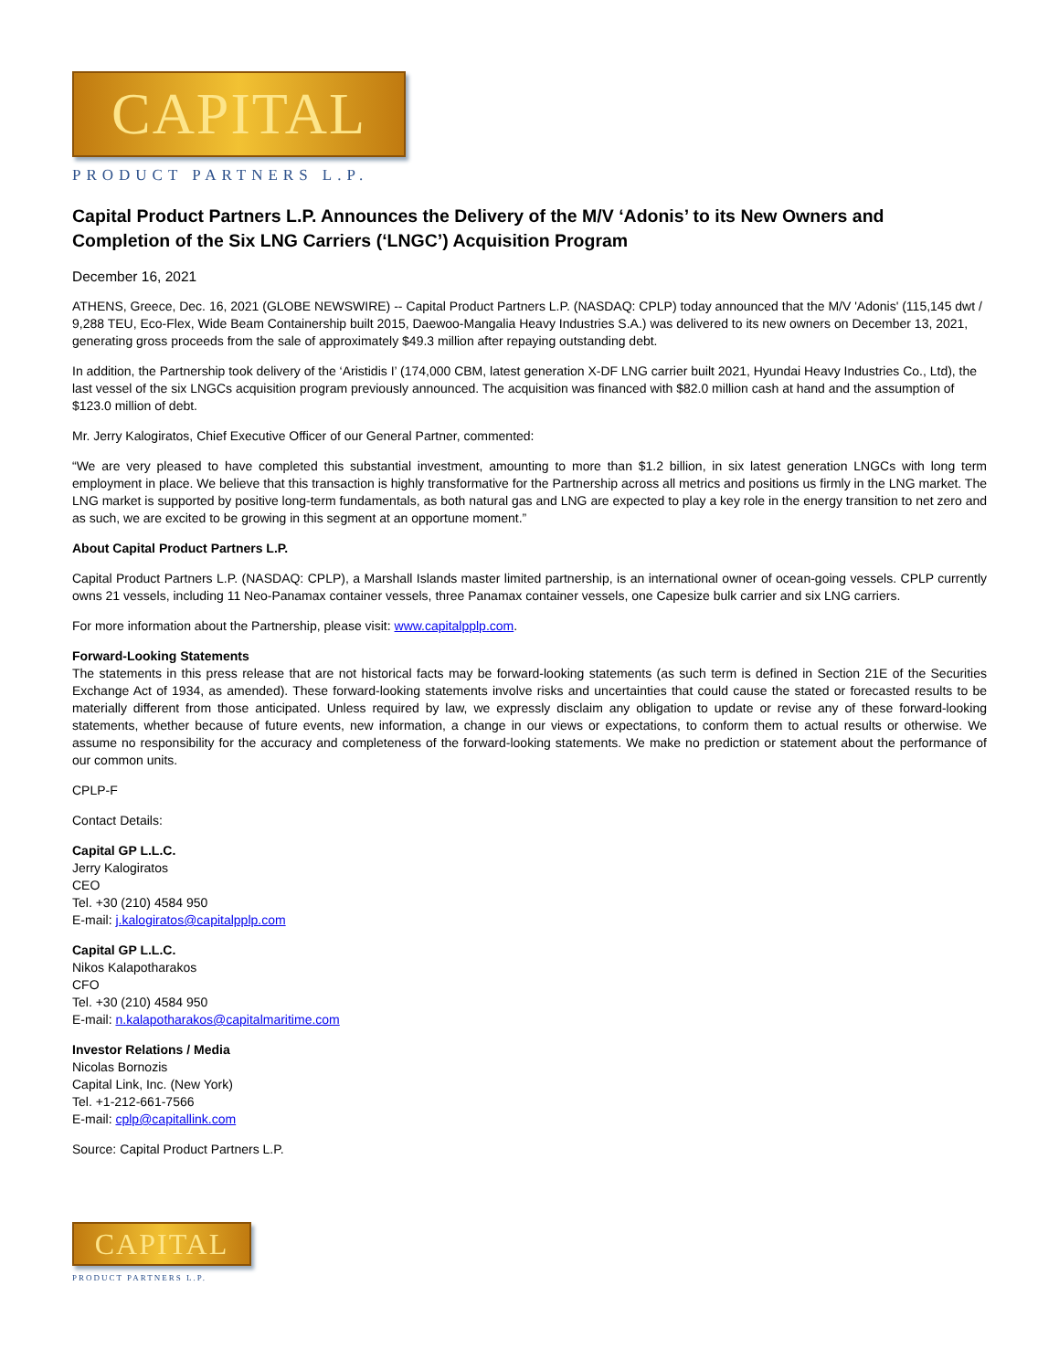CAPITAL
PRODUCT PARTNERS L.P.
Capital Product Partners L.P. Announces the Delivery of the M/V ‘Adonis’ to its New Owners and Completion of the Six LNG Carriers (‘LNGC’) Acquisition Program
December 16, 2021
ATHENS, Greece, Dec. 16, 2021 (GLOBE NEWSWIRE) -- Capital Product Partners L.P. (NASDAQ: CPLP) today announced that the M/V 'Adonis' (115,145 dwt / 9,288 TEU, Eco-Flex, Wide Beam Containership built 2015, Daewoo-Mangalia Heavy Industries S.A.) was delivered to its new owners on December 13, 2021, generating gross proceeds from the sale of approximately $49.3 million after repaying outstanding debt.
In addition, the Partnership took delivery of the ‘Aristidis I’ (174,000 CBM, latest generation X-DF LNG carrier built 2021, Hyundai Heavy Industries Co., Ltd), the last vessel of the six LNGCs acquisition program previously announced. The acquisition was financed with $82.0 million cash at hand and the assumption of $123.0 million of debt.
Mr. Jerry Kalogiratos, Chief Executive Officer of our General Partner, commented:
“We are very pleased to have completed this substantial investment, amounting to more than $1.2 billion, in six latest generation LNGCs with long term employment in place. We believe that this transaction is highly transformative for the Partnership across all metrics and positions us firmly in the LNG market. The LNG market is supported by positive long-term fundamentals, as both natural gas and LNG are expected to play a key role in the energy transition to net zero and as such, we are excited to be growing in this segment at an opportune moment.”
About Capital Product Partners L.P.
Capital Product Partners L.P. (NASDAQ: CPLP), a Marshall Islands master limited partnership, is an international owner of ocean-going vessels. CPLP currently owns 21 vessels, including 11 Neo-Panamax container vessels, three Panamax container vessels, one Capesize bulk carrier and six LNG carriers.
For more information about the Partnership, please visit: www.capitalpplp.com.
Forward-Looking Statements
The statements in this press release that are not historical facts may be forward-looking statements (as such term is defined in Section 21E of the Securities Exchange Act of 1934, as amended). These forward-looking statements involve risks and uncertainties that could cause the stated or forecasted results to be materially different from those anticipated. Unless required by law, we expressly disclaim any obligation to update or revise any of these forward-looking statements, whether because of future events, new information, a change in our views or expectations, to conform them to actual results or otherwise. We assume no responsibility for the accuracy and completeness of the forward-looking statements. We make no prediction or statement about the performance of our common units.
CPLP-F
Contact Details:
Capital GP L.L.C.
Jerry Kalogiratos
CEO
Tel. +30 (210) 4584 950
E-mail: j.kalogiratos@capitalpplp.com
Capital GP L.L.C.
Nikos Kalapotharakos
CFO
Tel. +30 (210) 4584 950
E-mail: n.kalapotharakos@capitalmaritime.com
Investor Relations / Media
Nicolas Bornozis
Capital Link, Inc. (New York)
Tel. +1-212-661-7566
E-mail: cplp@capitallink.com
Source: Capital Product Partners L.P.
CAPITAL
PRODUCT PARTNERS L.P.